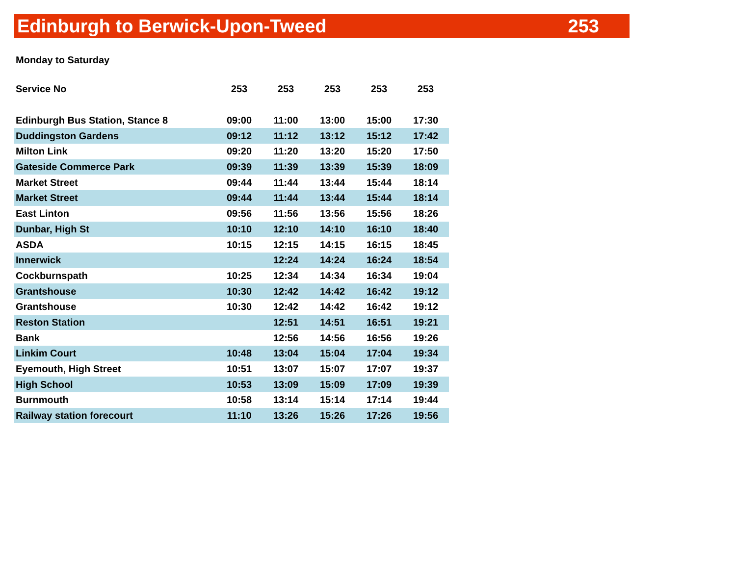Edinburgh to Berwick-Upon-Tweed 253
Monday to Saturday
| Service No | 253 | 253 | 253 | 253 | 253 |
| --- | --- | --- | --- | --- | --- |
| Edinburgh Bus Station, Stance 8 | 09:00 | 11:00 | 13:00 | 15:00 | 17:30 |
| Duddingston Gardens | 09:12 | 11:12 | 13:12 | 15:12 | 17:42 |
| Milton Link | 09:20 | 11:20 | 13:20 | 15:20 | 17:50 |
| Gateside Commerce Park | 09:39 | 11:39 | 13:39 | 15:39 | 18:09 |
| Market Street | 09:44 | 11:44 | 13:44 | 15:44 | 18:14 |
| Market Street | 09:44 | 11:44 | 13:44 | 15:44 | 18:14 |
| East Linton | 09:56 | 11:56 | 13:56 | 15:56 | 18:26 |
| Dunbar, High St | 10:10 | 12:10 | 14:10 | 16:10 | 18:40 |
| ASDA | 10:15 | 12:15 | 14:15 | 16:15 | 18:45 |
| Innerwick | | 12:24 | 14:24 | 16:24 | 18:54 |
| Cockburnspath | 10:25 | 12:34 | 14:34 | 16:34 | 19:04 |
| Grantshouse | 10:30 | 12:42 | 14:42 | 16:42 | 19:12 |
| Grantshouse | 10:30 | 12:42 | 14:42 | 16:42 | 19:12 |
| Reston Station | | 12:51 | 14:51 | 16:51 | 19:21 |
| Bank | | 12:56 | 14:56 | 16:56 | 19:26 |
| Linkim Court | 10:48 | 13:04 | 15:04 | 17:04 | 19:34 |
| Eyemouth, High Street | 10:51 | 13:07 | 15:07 | 17:07 | 19:37 |
| High School | 10:53 | 13:09 | 15:09 | 17:09 | 19:39 |
| Burnmouth | 10:58 | 13:14 | 15:14 | 17:14 | 19:44 |
| Railway station forecourt | 11:10 | 13:26 | 15:26 | 17:26 | 19:56 |